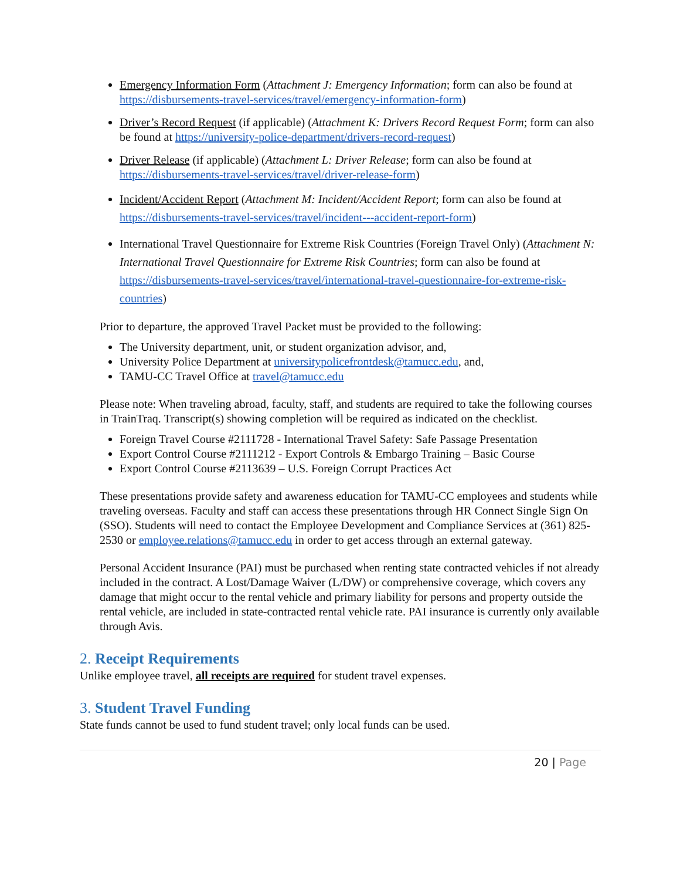Emergency Information Form (Attachment J: Emergency Information; form can also be found at https://disbursements-travel-services/travel/emergency-information-form)
Driver’s Record Request (if applicable) (Attachment K: Drivers Record Request Form; form can also be found at https://university-police-department/drivers-record-request)
Driver Release (if applicable) (Attachment L: Driver Release; form can also be found at https://disbursements-travel-services/travel/driver-release-form)
Incident/Accident Report (Attachment M: Incident/Accident Report; form can also be found at https://disbursements-travel-services/travel/incident---accident-report-form)
International Travel Questionnaire for Extreme Risk Countries (Foreign Travel Only) (Attachment N: International Travel Questionnaire for Extreme Risk Countries; form can also be found at https://disbursements-travel-services/travel/international-travel-questionnaire-for-extreme-risk-countries)
Prior to departure, the approved Travel Packet must be provided to the following:
The University department, unit, or student organization advisor, and,
University Police Department at universitypolicefrontdesk@tamucc.edu, and,
TAMU-CC Travel Office at travel@tamucc.edu
Please note: When traveling abroad, faculty, staff, and students are required to take the following courses in TrainTraq. Transcript(s) showing completion will be required as indicated on the checklist.
Foreign Travel Course #2111728 - International Travel Safety: Safe Passage Presentation
Export Control Course #2111212 - Export Controls & Embargo Training – Basic Course
Export Control Course #2113639 – U.S. Foreign Corrupt Practices Act
These presentations provide safety and awareness education for TAMU-CC employees and students while traveling overseas. Faculty and staff can access these presentations through HR Connect Single Sign On (SSO). Students will need to contact the Employee Development and Compliance Services at (361) 825-2530 or employee.relations@tamucc.edu in order to get access through an external gateway.
Personal Accident Insurance (PAI) must be purchased when renting state contracted vehicles if not already included in the contract. A Lost/Damage Waiver (L/DW) or comprehensive coverage, which covers any damage that might occur to the rental vehicle and primary liability for persons and property outside the rental vehicle, are included in state-contracted rental vehicle rate. PAI insurance is currently only available through Avis.
2. Receipt Requirements
Unlike employee travel, all receipts are required for student travel expenses.
3. Student Travel Funding
State funds cannot be used to fund student travel; only local funds can be used.
20 | Page